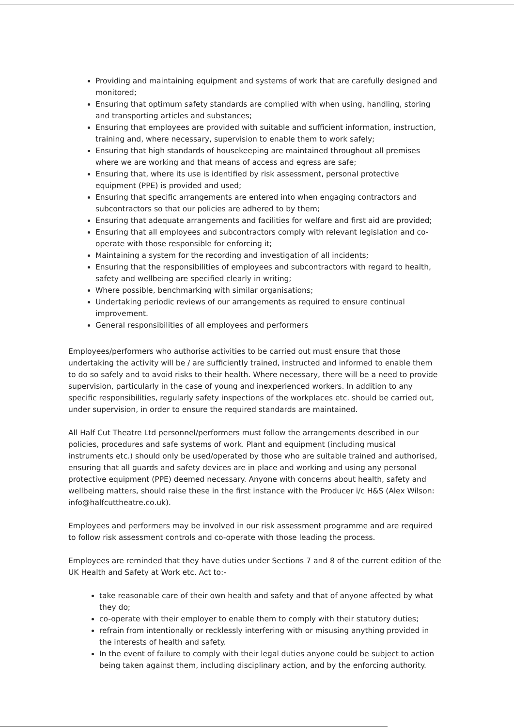Providing and maintaining equipment and systems of work that are carefully designed and monitored;
Ensuring that optimum safety standards are complied with when using, handling, storing and transporting articles and substances;
Ensuring that employees are provided with suitable and sufficient information, instruction, training and, where necessary, supervision to enable them to work safely;
Ensuring that high standards of housekeeping are maintained throughout all premises where we are working and that means of access and egress are safe;
Ensuring that, where its use is identified by risk assessment, personal protective equipment (PPE) is provided and used;
Ensuring that specific arrangements are entered into when engaging contractors and subcontractors so that our policies are adhered to by them;
Ensuring that adequate arrangements and facilities for welfare and first aid are provided;
Ensuring that all employees and subcontractors comply with relevant legislation and co-operate with those responsible for enforcing it;
Maintaining a system for the recording and investigation of all incidents;
Ensuring that the responsibilities of employees and subcontractors with regard to health, safety and wellbeing are specified clearly in writing;
Where possible, benchmarking with similar organisations;
Undertaking periodic reviews of our arrangements as required to ensure continual improvement.
General responsibilities of all employees and performers
Employees/performers who authorise activities to be carried out must ensure that those undertaking the activity will be / are sufficiently trained, instructed and informed to enable them to do so safely and to avoid risks to their health. Where necessary, there will be a need to provide supervision, particularly in the case of young and inexperienced workers. In addition to any specific responsibilities, regularly safety inspections of the workplaces etc. should be carried out, under supervision, in order to ensure the required standards are maintained.
All Half Cut Theatre Ltd personnel/performers must follow the arrangements described in our policies, procedures and safe systems of work. Plant and equipment (including musical instruments etc.) should only be used/operated by those who are suitable trained and authorised, ensuring that all guards and safety devices are in place and working and using any personal protective equipment (PPE) deemed necessary. Anyone with concerns about health, safety and wellbeing matters, should raise these in the first instance with the Producer i/c H&S (Alex Wilson: info@halfcuttheatre.co.uk).
Employees and performers may be involved in our risk assessment programme and are required to follow risk assessment controls and co-operate with those leading the process.
Employees are reminded that they have duties under Sections 7 and 8 of the current edition of the UK Health and Safety at Work etc. Act to:-
take reasonable care of their own health and safety and that of anyone affected by what they do;
co-operate with their employer to enable them to comply with their statutory duties;
refrain from intentionally or recklessly interfering with or misusing anything provided in the interests of health and safety.
In the event of failure to comply with their legal duties anyone could be subject to action being taken against them, including disciplinary action, and by the enforcing authority.